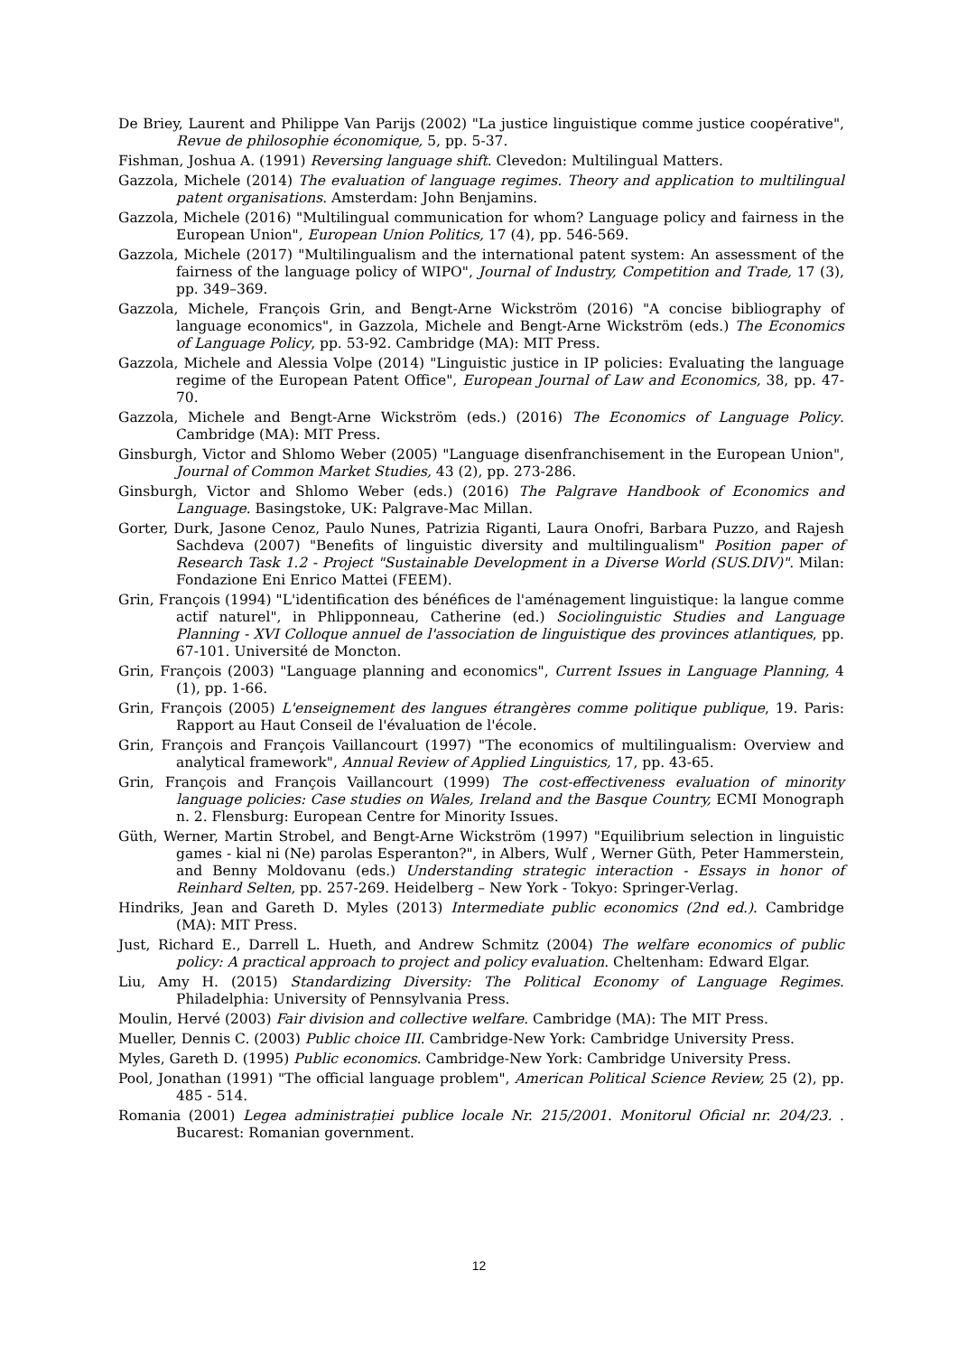De Briey, Laurent and Philippe Van Parijs (2002) "La justice linguistique comme justice coopérative", Revue de philosophie économique, 5, pp. 5-37.
Fishman, Joshua A. (1991) Reversing language shift. Clevedon: Multilingual Matters.
Gazzola, Michele (2014) The evaluation of language regimes. Theory and application to multilingual patent organisations. Amsterdam: John Benjamins.
Gazzola, Michele (2016) "Multilingual communication for whom? Language policy and fairness in the European Union", European Union Politics, 17 (4), pp. 546-569.
Gazzola, Michele (2017) "Multilingualism and the international patent system: An assessment of the fairness of the language policy of WIPO", Journal of Industry, Competition and Trade, 17 (3), pp. 349–369.
Gazzola, Michele, François Grin, and Bengt-Arne Wickström (2016) "A concise bibliography of language economics", in Gazzola, Michele and Bengt-Arne Wickström (eds.) The Economics of Language Policy, pp. 53-92. Cambridge (MA): MIT Press.
Gazzola, Michele and Alessia Volpe (2014) "Linguistic justice in IP policies: Evaluating the language regime of the European Patent Office", European Journal of Law and Economics, 38, pp. 47-70.
Gazzola, Michele and Bengt-Arne Wickström (eds.) (2016) The Economics of Language Policy. Cambridge (MA): MIT Press.
Ginsburgh, Victor and Shlomo Weber (2005) "Language disenfranchisement in the European Union", Journal of Common Market Studies, 43 (2), pp. 273-286.
Ginsburgh, Victor and Shlomo Weber (eds.) (2016) The Palgrave Handbook of Economics and Language. Basingstoke, UK: Palgrave-Mac Millan.
Gorter, Durk, Jasone Cenoz, Paulo Nunes, Patrizia Riganti, Laura Onofri, Barbara Puzzo, and Rajesh Sachdeva (2007) "Benefits of linguistic diversity and multilingualism" Position paper of Research Task 1.2 - Project "Sustainable Development in a Diverse World (SUS.DIV)". Milan: Fondazione Eni Enrico Mattei (FEEM).
Grin, François (1994) "L'identification des bénéfices de l'aménagement linguistique: la langue comme actif naturel", in Phlipponneau, Catherine (ed.) Sociolinguistic Studies and Language Planning - XVI Colloque annuel de l'association de linguistique des provinces atlantiques, pp. 67-101. Université de Moncton.
Grin, François (2003) "Language planning and economics", Current Issues in Language Planning, 4 (1), pp. 1-66.
Grin, François (2005) L'enseignement des langues étrangères comme politique publique, 19. Paris: Rapport au Haut Conseil de l'évaluation de l'école.
Grin, François and François Vaillancourt (1997) "The economics of multilingualism: Overview and analytical framework", Annual Review of Applied Linguistics, 17, pp. 43-65.
Grin, François and François Vaillancourt (1999) The cost-effectiveness evaluation of minority language policies: Case studies on Wales, Ireland and the Basque Country, ECMI Monograph n. 2. Flensburg: European Centre for Minority Issues.
Güth, Werner, Martin Strobel, and Bengt-Arne Wickström (1997) "Equilibrium selection in linguistic games - kial ni (Ne) parolas Esperanton?", in Albers, Wulf , Werner Güth, Peter Hammerstein, and Benny Moldovanu (eds.) Understanding strategic interaction - Essays in honor of Reinhard Selten, pp. 257-269. Heidelberg – New York - Tokyo: Springer-Verlag.
Hindriks, Jean and Gareth D. Myles (2013) Intermediate public economics (2nd ed.). Cambridge (MA): MIT Press.
Just, Richard E., Darrell L. Hueth, and Andrew Schmitz (2004) The welfare economics of public policy: A practical approach to project and policy evaluation. Cheltenham: Edward Elgar.
Liu, Amy H. (2015) Standardizing Diversity: The Political Economy of Language Regimes. Philadelphia: University of Pennsylvania Press.
Moulin, Hervé (2003) Fair division and collective welfare. Cambridge (MA): The MIT Press.
Mueller, Dennis C. (2003) Public choice III. Cambridge-New York: Cambridge University Press.
Myles, Gareth D. (1995) Public economics. Cambridge-New York: Cambridge University Press.
Pool, Jonathan (1991) "The official language problem", American Political Science Review, 25 (2), pp. 485 - 514.
Romania (2001) Legea administrației publice locale Nr. 215/2001. Monitorul Oficial nr. 204/23. . Bucarest: Romanian government.
12